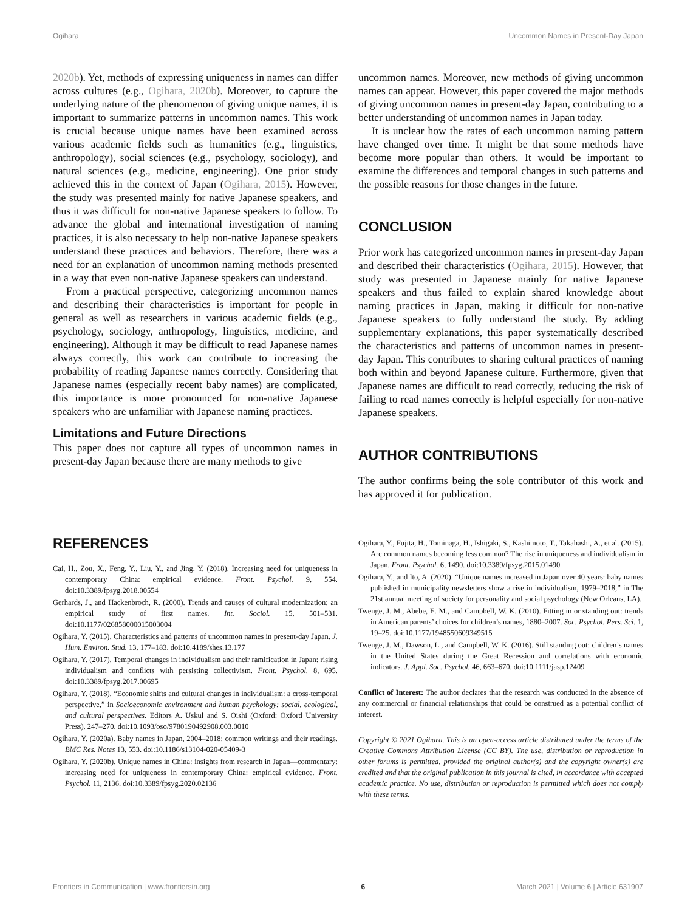Ogihara Uncommon Names in Present-Day Japan
2020b). Yet, methods of expressing uniqueness in names can differ across cultures (e.g., Ogihara, 2020b). Moreover, to capture the underlying nature of the phenomenon of giving unique names, it is important to summarize patterns in uncommon names. This work is crucial because unique names have been examined across various academic fields such as humanities (e.g., linguistics, anthropology), social sciences (e.g., psychology, sociology), and natural sciences (e.g., medicine, engineering). One prior study achieved this in the context of Japan (Ogihara, 2015). However, the study was presented mainly for native Japanese speakers, and thus it was difficult for non-native Japanese speakers to follow. To advance the global and international investigation of naming practices, it is also necessary to help non-native Japanese speakers understand these practices and behaviors. Therefore, there was a need for an explanation of uncommon naming methods presented in a way that even non-native Japanese speakers can understand.
From a practical perspective, categorizing uncommon names and describing their characteristics is important for people in general as well as researchers in various academic fields (e.g., psychology, sociology, anthropology, linguistics, medicine, and engineering). Although it may be difficult to read Japanese names always correctly, this work can contribute to increasing the probability of reading Japanese names correctly. Considering that Japanese names (especially recent baby names) are complicated, this importance is more pronounced for non-native Japanese speakers who are unfamiliar with Japanese naming practices.
Limitations and Future Directions
This paper does not capture all types of uncommon names in present-day Japan because there are many methods to give
uncommon names. Moreover, new methods of giving uncommon names can appear. However, this paper covered the major methods of giving uncommon names in present-day Japan, contributing to a better understanding of uncommon names in Japan today.
It is unclear how the rates of each uncommon naming pattern have changed over time. It might be that some methods have become more popular than others. It would be important to examine the differences and temporal changes in such patterns and the possible reasons for those changes in the future.
CONCLUSION
Prior work has categorized uncommon names in present-day Japan and described their characteristics (Ogihara, 2015). However, that study was presented in Japanese mainly for native Japanese speakers and thus failed to explain shared knowledge about naming practices in Japan, making it difficult for non-native Japanese speakers to fully understand the study. By adding supplementary explanations, this paper systematically described the characteristics and patterns of uncommon names in present-day Japan. This contributes to sharing cultural practices of naming both within and beyond Japanese culture. Furthermore, given that Japanese names are difficult to read correctly, reducing the risk of failing to read names correctly is helpful especially for non-native Japanese speakers.
AUTHOR CONTRIBUTIONS
The author confirms being the sole contributor of this work and has approved it for publication.
REFERENCES
Cai, H., Zou, X., Feng, Y., Liu, Y., and Jing, Y. (2018). Increasing need for uniqueness in contemporary China: empirical evidence. Front. Psychol. 9, 554. doi:10.3389/fpsyg.2018.00554
Gerhards, J., and Hackenbroch, R. (2000). Trends and causes of cultural modernization: an empirical study of first names. Int. Sociol. 15, 501–531. doi:10.1177/026858000015003004
Ogihara, Y. (2015). Characteristics and patterns of uncommon names in present-day Japan. J. Hum. Environ. Stud. 13, 177–183. doi:10.4189/shes.13.177
Ogihara, Y. (2017). Temporal changes in individualism and their ramification in Japan: rising individualism and conflicts with persisting collectivism. Front. Psychol. 8, 695. doi:10.3389/fpsyg.2017.00695
Ogihara, Y. (2018). “Economic shifts and cultural changes in individualism: a cross-temporal perspective,” in Socioeconomic environment and human psychology: social, ecological, and cultural perspectives. Editors A. Uskul and S. Oishi (Oxford: Oxford University Press), 247–270. doi:10.1093/oso/9780190492908.003.0010
Ogihara, Y. (2020a). Baby names in Japan, 2004–2018: common writings and their readings. BMC Res. Notes 13, 553. doi:10.1186/s13104-020-05409-3
Ogihara, Y. (2020b). Unique names in China: insights from research in Japan—commentary: increasing need for uniqueness in contemporary China: empirical evidence. Front. Psychol. 11, 2136. doi:10.3389/fpsyg.2020.02136
Ogihara, Y., Fujita, H., Tominaga, H., Ishigaki, S., Kashimoto, T., Takahashi, A., et al. (2015). Are common names becoming less common? The rise in uniqueness and individualism in Japan. Front. Psychol. 6, 1490. doi:10.3389/fpsyg.2015.01490
Ogihara, Y., and Ito, A. (2020). “Unique names increased in Japan over 40 years: baby names published in municipality newsletters show a rise in individualism, 1979–2018,” in The 21st annual meeting of society for personality and social psychology (New Orleans, LA).
Twenge, J. M., Abebe, E. M., and Campbell, W. K. (2010). Fitting in or standing out: trends in American parents’ choices for children’s names, 1880–2007. Soc. Psychol. Pers. Sci. 1, 19–25. doi:10.1177/1948550609349515
Twenge, J. M., Dawson, L., and Campbell, W. K. (2016). Still standing out: children’s names in the United States during the Great Recession and correlations with economic indicators. J. Appl. Soc. Psychol. 46, 663–670. doi:10.1111/jasp.12409
Conflict of Interest: The author declares that the research was conducted in the absence of any commercial or financial relationships that could be construed as a potential conflict of interest.
Copyright © 2021 Ogihara. This is an open-access article distributed under the terms of the Creative Commons Attribution License (CC BY). The use, distribution or reproduction in other forums is permitted, provided the original author(s) and the copyright owner(s) are credited and that the original publication in this journal is cited, in accordance with accepted academic practice. No use, distribution or reproduction is permitted which does not comply with these terms.
Frontiers in Communication | www.frontiersin.org 6 March 2021 | Volume 6 | Article 631907